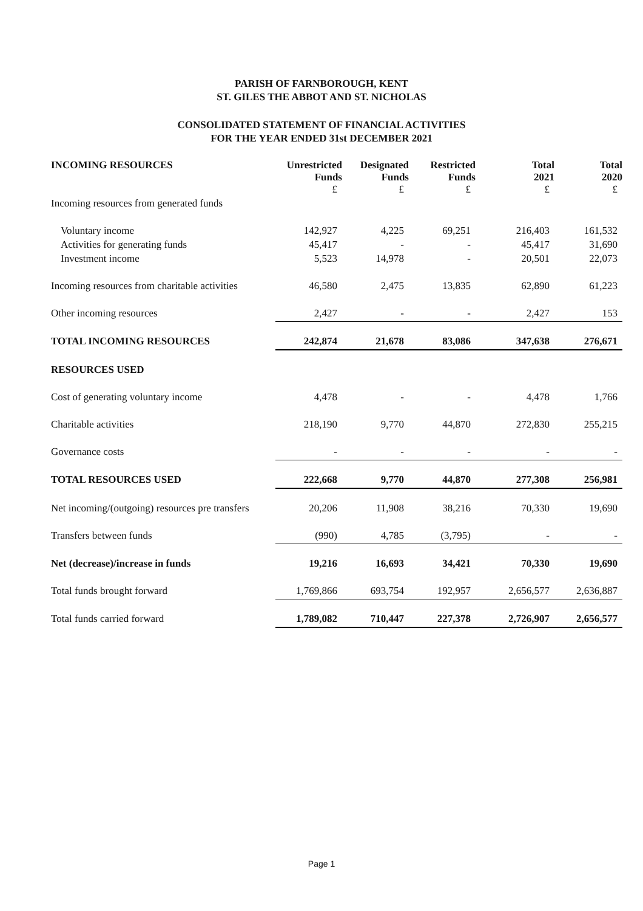PARISH OF FARNBOROUGH, KENT
ST. GILES THE ABBOT AND ST. NICHOLAS
CONSOLIDATED STATEMENT OF FINANCIAL ACTIVITIES
FOR THE YEAR ENDED 31st DECEMBER 2021
| INCOMING RESOURCES | Unrestricted Funds | Designated Funds | Restricted Funds | Total 2021 | Total 2020 |
| --- | --- | --- | --- | --- | --- |
| | £ | £ | £ | £ | £ |
| Incoming resources from generated funds | | | | | |
| Voluntary income | 142,927 | 4,225 | 69,251 | 216,403 | 161,532 |
| Activities for generating funds | 45,417 | - | - | 45,417 | 31,690 |
| Investment income | 5,523 | 14,978 | - | 20,501 | 22,073 |
| Incoming resources from charitable activities | 46,580 | 2,475 | 13,835 | 62,890 | 61,223 |
| Other incoming resources | 2,427 | - | - | 2,427 | 153 |
| TOTAL INCOMING RESOURCES | 242,874 | 21,678 | 83,086 | 347,638 | 276,671 |
| RESOURCES USED | | | | | |
| Cost of generating voluntary income | 4,478 | - | - | 4,478 | 1,766 |
| Charitable activities | 218,190 | 9,770 | 44,870 | 272,830 | 255,215 |
| Governance costs | - | - | - | - | - |
| TOTAL RESOURCES USED | 222,668 | 9,770 | 44,870 | 277,308 | 256,981 |
| Net incoming/(outgoing) resources pre transfers | 20,206 | 11,908 | 38,216 | 70,330 | 19,690 |
| Transfers between funds | (990) | 4,785 | (3,795) | - | - |
| Net (decrease)/increase in funds | 19,216 | 16,693 | 34,421 | 70,330 | 19,690 |
| Total funds brought forward | 1,769,866 | 693,754 | 192,957 | 2,656,577 | 2,636,887 |
| Total funds carried forward | 1,789,082 | 710,447 | 227,378 | 2,726,907 | 2,656,577 |
Page 1